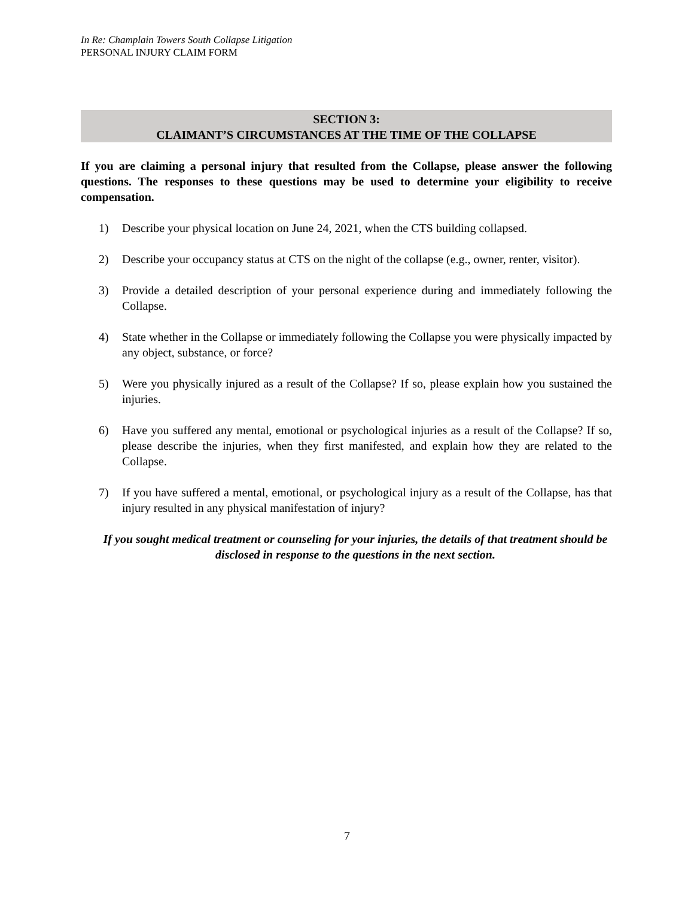In Re: Champlain Towers South Collapse Litigation
PERSONAL INJURY CLAIM FORM
SECTION 3:
CLAIMANT’S CIRCUMSTANCES AT THE TIME OF THE COLLAPSE
If you are claiming a personal injury that resulted from the Collapse, please answer the following questions. The responses to these questions may be used to determine your eligibility to receive compensation.
1) Describe your physical location on June 24, 2021, when the CTS building collapsed.
2) Describe your occupancy status at CTS on the night of the collapse (e.g., owner, renter, visitor).
3) Provide a detailed description of your personal experience during and immediately following the Collapse.
4) State whether in the Collapse or immediately following the Collapse you were physically impacted by any object, substance, or force?
5) Were you physically injured as a result of the Collapse? If so, please explain how you sustained the injuries.
6) Have you suffered any mental, emotional or psychological injuries as a result of the Collapse? If so, please describe the injuries, when they first manifested, and explain how they are related to the Collapse.
7) If you have suffered a mental, emotional, or psychological injury as a result of the Collapse, has that injury resulted in any physical manifestation of injury?
If you sought medical treatment or counseling for your injuries, the details of that treatment should be disclosed in response to the questions in the next section.
7